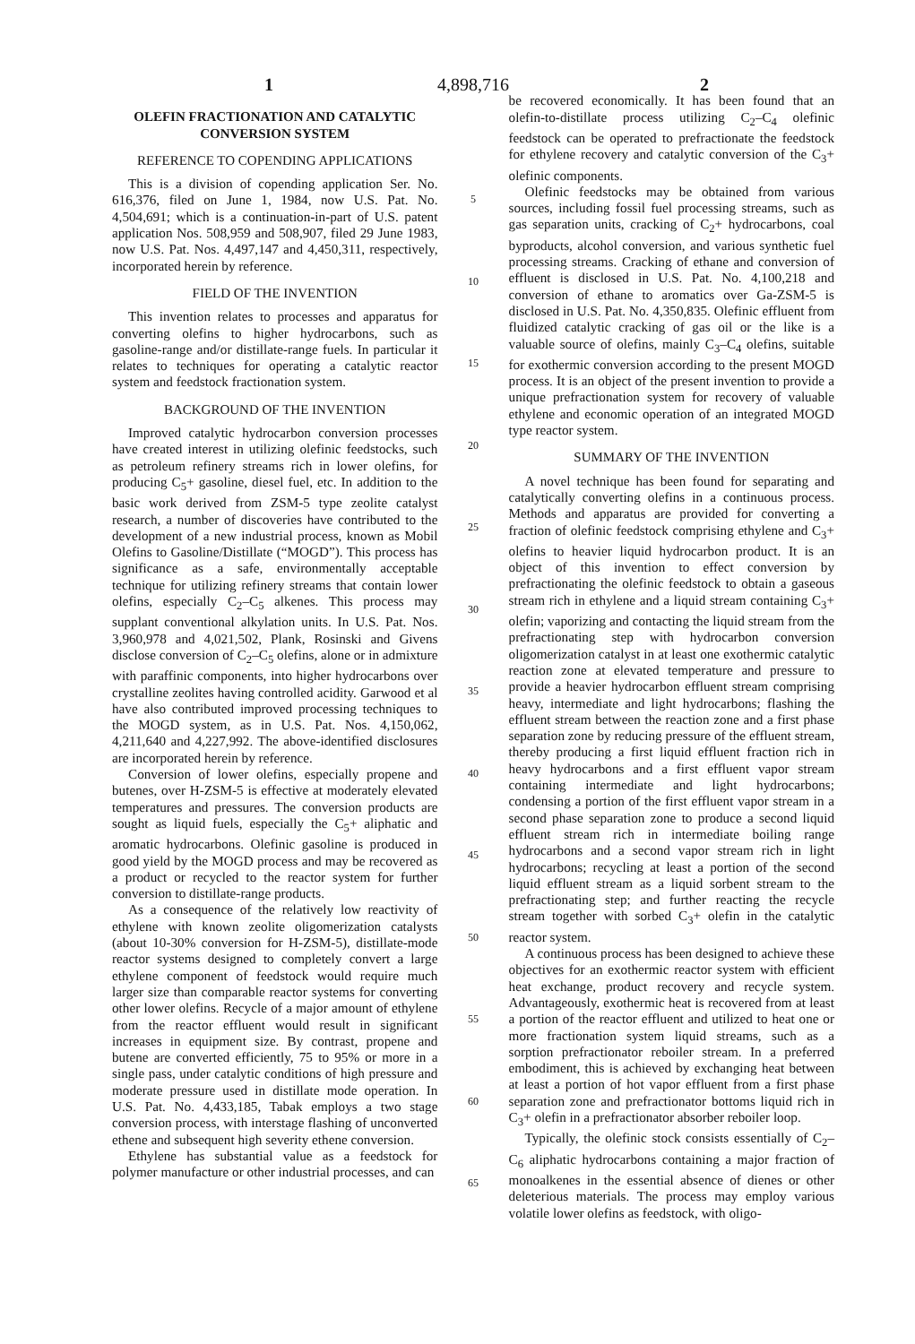1 4,898,716 2
OLEFIN FRACTIONATION AND CATALYTIC CONVERSION SYSTEM
REFERENCE TO COPENDING APPLICATIONS
This is a division of copending application Ser. No. 616,376, filed on June 1, 1984, now U.S. Pat. No. 4,504,691; which is a continuation-in-part of U.S. patent application Nos. 508,959 and 508,907, filed 29 June 1983, now U.S. Pat. Nos. 4,497,147 and 4,450,311, respectively, incorporated herein by reference.
FIELD OF THE INVENTION
This invention relates to processes and apparatus for converting olefins to higher hydrocarbons, such as gasoline-range and/or distillate-range fuels. In particular it relates to techniques for operating a catalytic reactor system and feedstock fractionation system.
BACKGROUND OF THE INVENTION
Improved catalytic hydrocarbon conversion processes have created interest in utilizing olefinic feedstocks, such as petroleum refinery streams rich in lower olefins, for producing C<sub>5</sub>+ gasoline, diesel fuel, etc. In addition to the basic work derived from ZSM-5 type zeolite catalyst research, a number of discoveries have contributed to the development of a new industrial process, known as Mobil Olefins to Gasoline/Distillate (“MOGD”). This process has significance as a safe, environmentally acceptable technique for utilizing refinery streams that contain lower olefins, especially C<sub>2</sub>–C<sub>5</sub> alkenes. This process may supplant conventional alkylation units. In U.S. Pat. Nos. 3,960,978 and 4,021,502, Plank, Rosinski and Givens disclose conversion of C<sub>2</sub>–C<sub>5</sub> olefins, alone or in admixture with paraffinic components, into higher hydrocarbons over crystalline zeolites having controlled acidity. Garwood et al have also contributed improved processing techniques to the MOGD system, as in U.S. Pat. Nos. 4,150,062, 4,211,640 and 4,227,992. The above-identified disclosures are incorporated herein by reference.
Conversion of lower olefins, especially propene and butenes, over H-ZSM-5 is effective at moderately elevated temperatures and pressures. The conversion products are sought as liquid fuels, especially the C<sub>5</sub>+ aliphatic and aromatic hydrocarbons. Olefinic gasoline is produced in good yield by the MOGD process and may be recovered as a product or recycled to the reactor system for further conversion to distillate-range products.
As a consequence of the relatively low reactivity of ethylene with known zeolite oligomerization catalysts (about 10-30% conversion for H-ZSM-5), distillate-mode reactor systems designed to completely convert a large ethylene component of feedstock would require much larger size than comparable reactor systems for converting other lower olefins. Recycle of a major amount of ethylene from the reactor effluent would result in significant increases in equipment size. By contrast, propene and butene are converted efficiently, 75 to 95% or more in a single pass, under catalytic conditions of high pressure and moderate pressure used in distillate mode operation. In U.S. Pat. No. 4,433,185, Tabak employs a two stage conversion process, with interstage flashing of unconverted ethene and subsequent high severity ethene conversion.
Ethylene has substantial value as a feedstock for polymer manufacture or other industrial processes, and can
5
10
15
20
25
30
35
40
45
50
55
60
65
be recovered economically. It has been found that an olefin-to-distillate process utilizing C<sub>2</sub>–C<sub>4</sub> olefinic feedstock can be operated to prefractionate the feedstock for ethylene recovery and catalytic conversion of the C<sub>3</sub>+ olefinic components.
Olefinic feedstocks may be obtained from various sources, including fossil fuel processing streams, such as gas separation units, cracking of C<sub>2</sub>+ hydrocarbons, coal byproducts, alcohol conversion, and various synthetic fuel processing streams. Cracking of ethane and conversion of effluent is disclosed in U.S. Pat. No. 4,100,218 and conversion of ethane to aromatics over Ga-ZSM-5 is disclosed in U.S. Pat. No. 4,350,835. Olefinic effluent from fluidized catalytic cracking of gas oil or the like is a valuable source of olefins, mainly C<sub>3</sub>–C<sub>4</sub> olefins, suitable for exothermic conversion according to the present MOGD process. It is an object of the present invention to provide a unique prefractionation system for recovery of valuable ethylene and economic operation of an integrated MOGD type reactor system.
SUMMARY OF THE INVENTION
A novel technique has been found for separating and catalytically converting olefins in a continuous process. Methods and apparatus are provided for converting a fraction of olefinic feedstock comprising ethylene and C<sub>3</sub>+ olefins to heavier liquid hydrocarbon product. It is an object of this invention to effect conversion by prefractionating the olefinic feedstock to obtain a gaseous stream rich in ethylene and a liquid stream containing C<sub>3</sub>+ olefin; vaporizing and contacting the liquid stream from the prefractionating step with hydrocarbon conversion oligomerization catalyst in at least one exothermic catalytic reaction zone at elevated temperature and pressure to provide a heavier hydrocarbon effluent stream comprising heavy, intermediate and light hydrocarbons; flashing the effluent stream between the reaction zone and a first phase separation zone by reducing pressure of the effluent stream, thereby producing a first liquid effluent fraction rich in heavy hydrocarbons and a first effluent vapor stream containing intermediate and light hydrocarbons; condensing a portion of the first effluent vapor stream in a second phase separation zone to produce a second liquid effluent stream rich in intermediate boiling range hydrocarbons and a second vapor stream rich in light hydrocarbons; recycling at least a portion of the second liquid effluent stream as a liquid sorbent stream to the prefractionating step; and further reacting the recycle stream together with sorbed C<sub>3</sub>+ olefin in the catalytic reactor system.
A continuous process has been designed to achieve these objectives for an exothermic reactor system with efficient heat exchange, product recovery and recycle system. Advantageously, exothermic heat is recovered from at least a portion of the reactor effluent and utilized to heat one or more fractionation system liquid streams, such as a sorption prefractionator reboiler stream. In a preferred embodiment, this is achieved by exchanging heat between at least a portion of hot vapor effluent from a first phase separation zone and prefractionator bottoms liquid rich in C<sub>3</sub>+ olefin in a prefractionator absorber reboiler loop.
Typically, the olefinic stock consists essentially of C<sub>2</sub>–C<sub>6</sub> aliphatic hydrocarbons containing a major fraction of monoalkenes in the essential absence of dienes or other deleterious materials. The process may employ various volatile lower olefins as feedstock, with oligo-